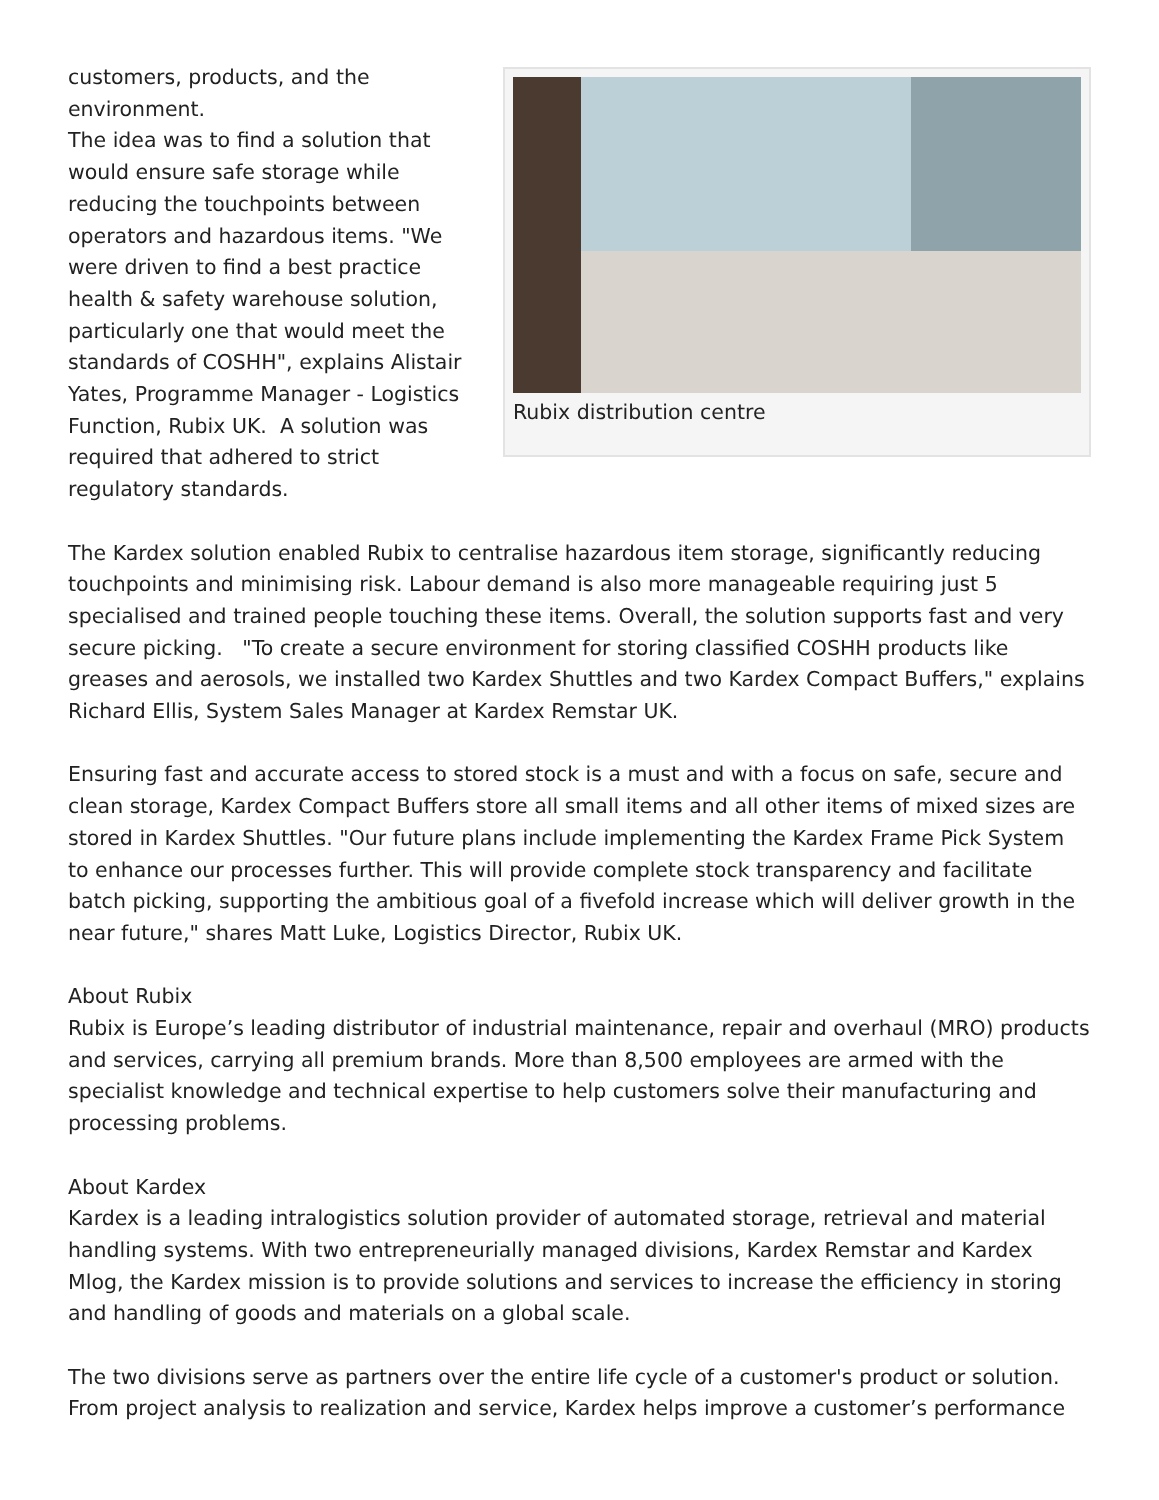Rubix distribution centre
customers, products, and the environment.
The idea was to find a solution that would ensure safe storage while reducing the touchpoints between operators and hazardous items. "We were driven to find a best practice health & safety warehouse solution, particularly one that would meet the standards of COSHH", explains Alistair Yates, Programme Manager - Logistics Function, Rubix UK. A solution was required that adhered to strict regulatory standards.
The Kardex solution enabled Rubix to centralise hazardous item storage, significantly reducing touchpoints and minimising risk. Labour demand is also more manageable requiring just 5 specialised and trained people touching these items. Overall, the solution supports fast and very secure picking. "To create a secure environment for storing classified COSHH products like greases and aerosols, we installed two Kardex Shuttles and two Kardex Compact Buffers," explains Richard Ellis, System Sales Manager at Kardex Remstar UK.
Ensuring fast and accurate access to stored stock is a must and with a focus on safe, secure and clean storage, Kardex Compact Buffers store all small items and all other items of mixed sizes are stored in Kardex Shuttles. "Our future plans include implementing the Kardex Frame Pick System to enhance our processes further. This will provide complete stock transparency and facilitate batch picking, supporting the ambitious goal of a fivefold increase which will deliver growth in the near future," shares Matt Luke, Logistics Director, Rubix UK.
About Rubix
Rubix is Europe’s leading distributor of industrial maintenance, repair and overhaul (MRO) products and services, carrying all premium brands. More than 8,500 employees are armed with the specialist knowledge and technical expertise to help customers solve their manufacturing and processing problems.
About Kardex
Kardex is a leading intralogistics solution provider of automated storage, retrieval and material handling systems. With two entrepreneurially managed divisions, Kardex Remstar and Kardex Mlog, the Kardex mission is to provide solutions and services to increase the efficiency in storing and handling of goods and materials on a global scale.
The two divisions serve as partners over the entire life cycle of a customer's product or solution. From project analysis to realization and service, Kardex helps improve a customer’s performance